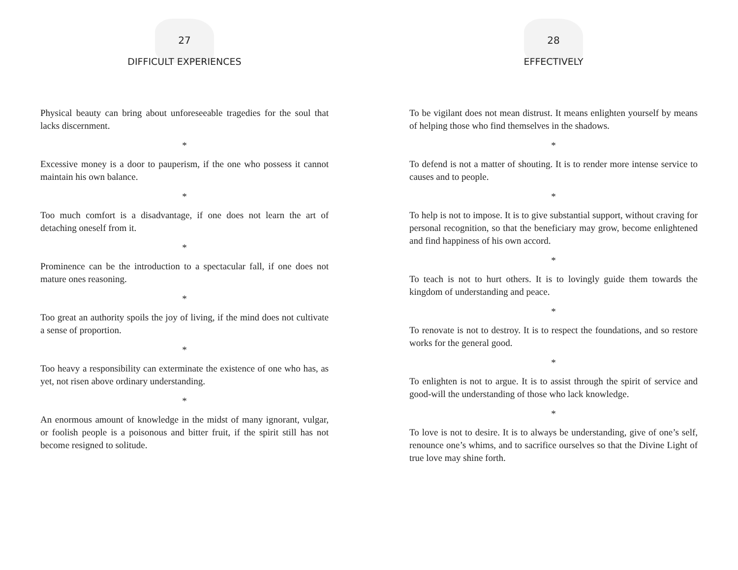27
DIFFICULT EXPERIENCES
Physical beauty can bring about unforeseeable tragedies for the soul that lacks discernment.
*
Excessive money is a door to pauperism, if the one who possess it cannot maintain his own balance.
*
Too much comfort is a disadvantage, if one does not learn the art of detaching oneself from it.
*
Prominence can be the introduction to a spectacular fall, if one does not mature ones reasoning.
*
Too great an authority spoils the joy of living, if the mind does not cultivate a sense of proportion.
*
Too heavy a responsibility can exterminate the existence of one who has, as yet, not risen above ordinary understanding.
*
An enormous amount of knowledge in the midst of many ignorant, vulgar, or foolish people is a poisonous and bitter fruit, if the spirit still has not become resigned to solitude.
28
EFFECTIVELY
To be vigilant does not mean distrust. It means enlighten yourself by means of helping those who find themselves in the shadows.
*
To defend is not a matter of shouting. It is to render more intense service to causes and to people.
*
To help is not to impose. It is to give substantial support, without craving for personal recognition, so that the beneficiary may grow, become enlightened and find happiness of his own accord.
*
To teach is not to hurt others. It is to lovingly guide them towards the kingdom of understanding and peace.
*
To renovate is not to destroy. It is to respect the foundations, and so restore works for the general good.
*
To enlighten is not to argue. It is to assist through the spirit of service and good-will the understanding of those who lack knowledge.
*
To love is not to desire. It is to always be understanding, give of one’s self, renounce one’s whims, and to sacrifice ourselves so that the Divine Light of true love may shine forth.